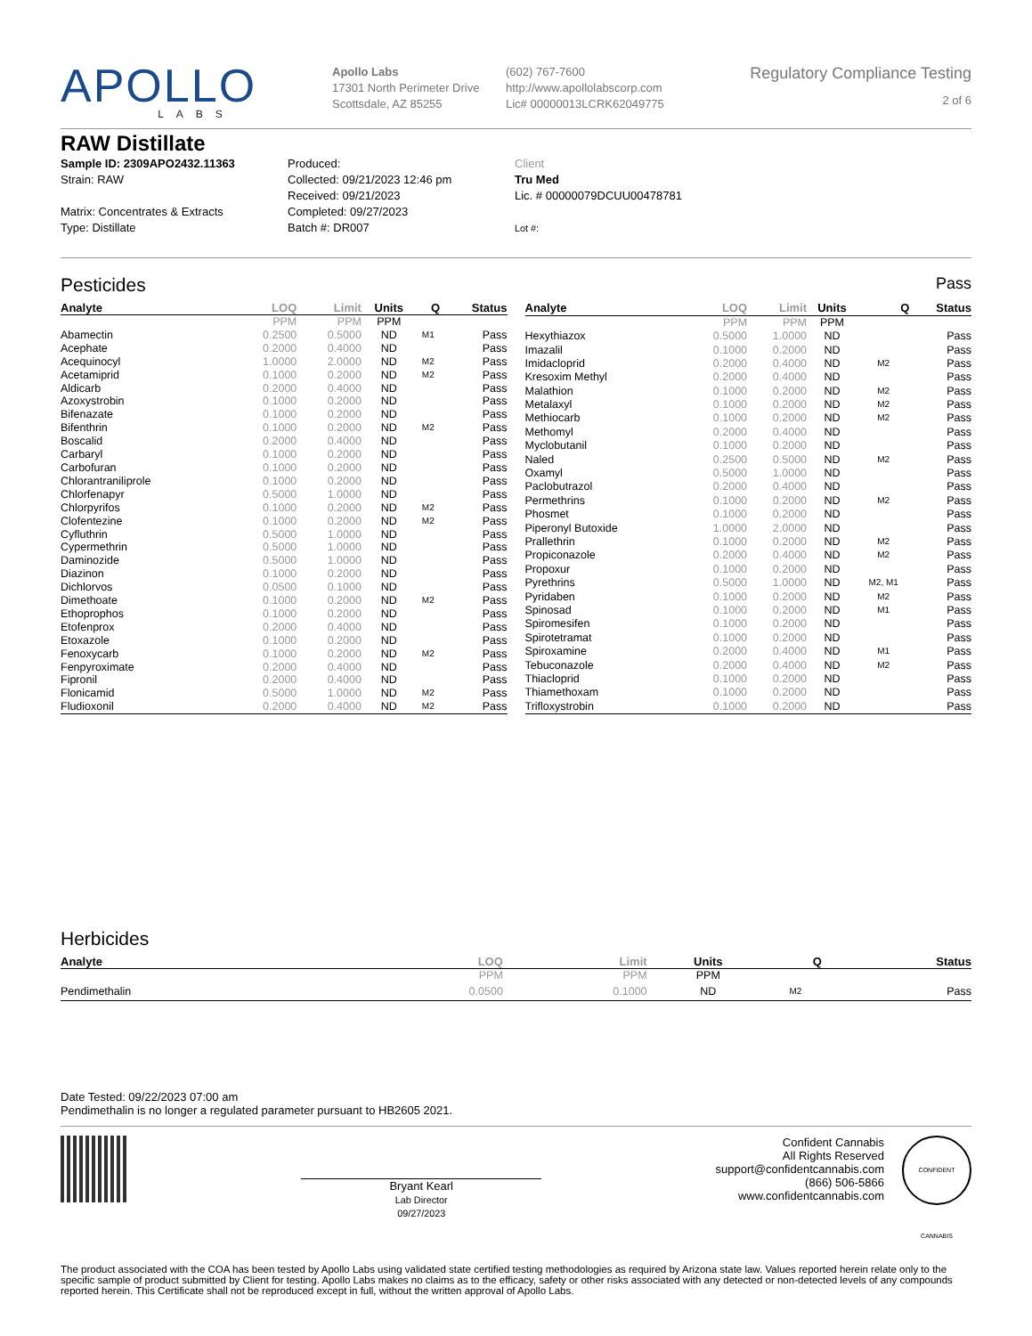APOLLO
LABS
Apollo Labs
17301 North Perimeter Drive
Scottsdale, AZ 85255
(602) 767-7600
http://www.apollolabscorp.com
Lic# 00000013LCRK62049775
Regulatory Compliance Testing
2 of 6
RAW Distillate
Sample ID: 2309APO2432.11363
Strain: RAW
Matrix: Concentrates & Extracts
Type: Distillate
Produced:
Collected: 09/21/2023 12:46 pm
Received: 09/21/2023
Completed: 09/27/2023
Batch #: DR007
Client
Tru Med
Lic. # 00000079DCUU00478781
Lot #:
Pesticides Pass
| Analyte | LOQ | Limit | Units | Q | Status |
| --- | --- | --- | --- | --- | --- |
| | PPM | PPM | PPM | | |
| Abamectin | 0.2500 | 0.5000 | ND | M1 | Pass |
| Acephate | 0.2000 | 0.4000 | ND | | Pass |
| Acequinocyl | 1.0000 | 2.0000 | ND | M2 | Pass |
| Acetamiprid | 0.1000 | 0.2000 | ND | M2 | Pass |
| Aldicarb | 0.2000 | 0.4000 | ND | | Pass |
| Azoxystrobin | 0.1000 | 0.2000 | ND | | Pass |
| Bifenazate | 0.1000 | 0.2000 | ND | | Pass |
| Bifenthrin | 0.1000 | 0.2000 | ND | M2 | Pass |
| Boscalid | 0.2000 | 0.4000 | ND | | Pass |
| Carbaryl | 0.1000 | 0.2000 | ND | | Pass |
| Carbofuran | 0.1000 | 0.2000 | ND | | Pass |
| Chlorantraniliprole | 0.1000 | 0.2000 | ND | | Pass |
| Chlorfenapyr | 0.5000 | 1.0000 | ND | | Pass |
| Chlorpyrifos | 0.1000 | 0.2000 | ND | M2 | Pass |
| Clofentezine | 0.1000 | 0.2000 | ND | M2 | Pass |
| Cyfluthrin | 0.5000 | 1.0000 | ND | | Pass |
| Cypermethrin | 0.5000 | 1.0000 | ND | | Pass |
| Daminozide | 0.5000 | 1.0000 | ND | | Pass |
| Diazinon | 0.1000 | 0.2000 | ND | | Pass |
| Dichlorvos | 0.0500 | 0.1000 | ND | | Pass |
| Dimethoate | 0.1000 | 0.2000 | ND | M2 | Pass |
| Ethoprophos | 0.1000 | 0.2000 | ND | | Pass |
| Etofenprox | 0.2000 | 0.4000 | ND | | Pass |
| Etoxazole | 0.1000 | 0.2000 | ND | | Pass |
| Fenoxycarb | 0.1000 | 0.2000 | ND | M2 | Pass |
| Fenpyroximate | 0.2000 | 0.4000 | ND | | Pass |
| Fipronil | 0.2000 | 0.4000 | ND | | Pass |
| Flonicamid | 0.5000 | 1.0000 | ND | M2 | Pass |
| Fludioxonil | 0.2000 | 0.4000 | ND | M2 | Pass |
| Analyte | LOQ | Limit | Units | Q | Status |
| --- | --- | --- | --- | --- | --- |
| | PPM | PPM | PPM | | |
| Hexythiazox | 0.5000 | 1.0000 | ND | | Pass |
| Imazalil | 0.1000 | 0.2000 | ND | | Pass |
| Imidacloprid | 0.2000 | 0.4000 | ND | M2 | Pass |
| Kresoxim Methyl | 0.2000 | 0.4000 | ND | | Pass |
| Malathion | 0.1000 | 0.2000 | ND | M2 | Pass |
| Metalaxyl | 0.1000 | 0.2000 | ND | M2 | Pass |
| Methiocarb | 0.1000 | 0.2000 | ND | M2 | Pass |
| Methomyl | 0.2000 | 0.4000 | ND | | Pass |
| Myclobutanil | 0.1000 | 0.2000 | ND | | Pass |
| Naled | 0.2500 | 0.5000 | ND | M2 | Pass |
| Oxamyl | 0.5000 | 1.0000 | ND | | Pass |
| Paclobutrazol | 0.2000 | 0.4000 | ND | | Pass |
| Permethrins | 0.1000 | 0.2000 | ND | M2 | Pass |
| Phosmet | 0.1000 | 0.2000 | ND | | Pass |
| Piperonyl Butoxide | 1.0000 | 2.0000 | ND | | Pass |
| Prallethrin | 0.1000 | 0.2000 | ND | M2 | Pass |
| Propiconazole | 0.2000 | 0.4000 | ND | M2 | Pass |
| Propoxur | 0.1000 | 0.2000 | ND | | Pass |
| Pyrethrins | 0.5000 | 1.0000 | ND | M2, M1 | Pass |
| Pyridaben | 0.1000 | 0.2000 | ND | M2 | Pass |
| Spinosad | 0.1000 | 0.2000 | ND | M1 | Pass |
| Spiromesifen | 0.1000 | 0.2000 | ND | | Pass |
| Spirotetramat | 0.1000 | 0.2000 | ND | | Pass |
| Spiroxamine | 0.2000 | 0.4000 | ND | M1 | Pass |
| Tebuconazole | 0.2000 | 0.4000 | ND | M2 | Pass |
| Thiacloprid | 0.1000 | 0.2000 | ND | | Pass |
| Thiamethoxam | 0.1000 | 0.2000 | ND | | Pass |
| Trifloxystrobin | 0.1000 | 0.2000 | ND | | Pass |
Herbicides
| Analyte | LOQ | Limit | Units | Q | Status |
| --- | --- | --- | --- | --- | --- |
| | PPM | PPM | PPM | | |
| Pendimethalin | 0.0500 | 0.1000 | ND | M2 | Pass |
Date Tested: 09/22/2023 07:00 am
Pendimethalin is no longer a regulated parameter pursuant to HB2605 2021.
Bryant Kearl
Lab Director
09/27/2023
Confident Cannabis
All Rights Reserved
support@confidentcannabis.com
(866) 506-5866
www.confidentcannabis.com
CONFIDENT CANNABIS
The product associated with the COA has been tested by Apollo Labs using validated state certified testing methodologies as required by Arizona state law. Values reported herein relate only to the specific sample of product submitted by Client for testing. Apollo Labs makes no claims as to the efficacy, safety or other risks associated with any detected or non-detected levels of any compounds reported herein. This Certificate shall not be reproduced except in full, without the written approval of Apollo Labs.